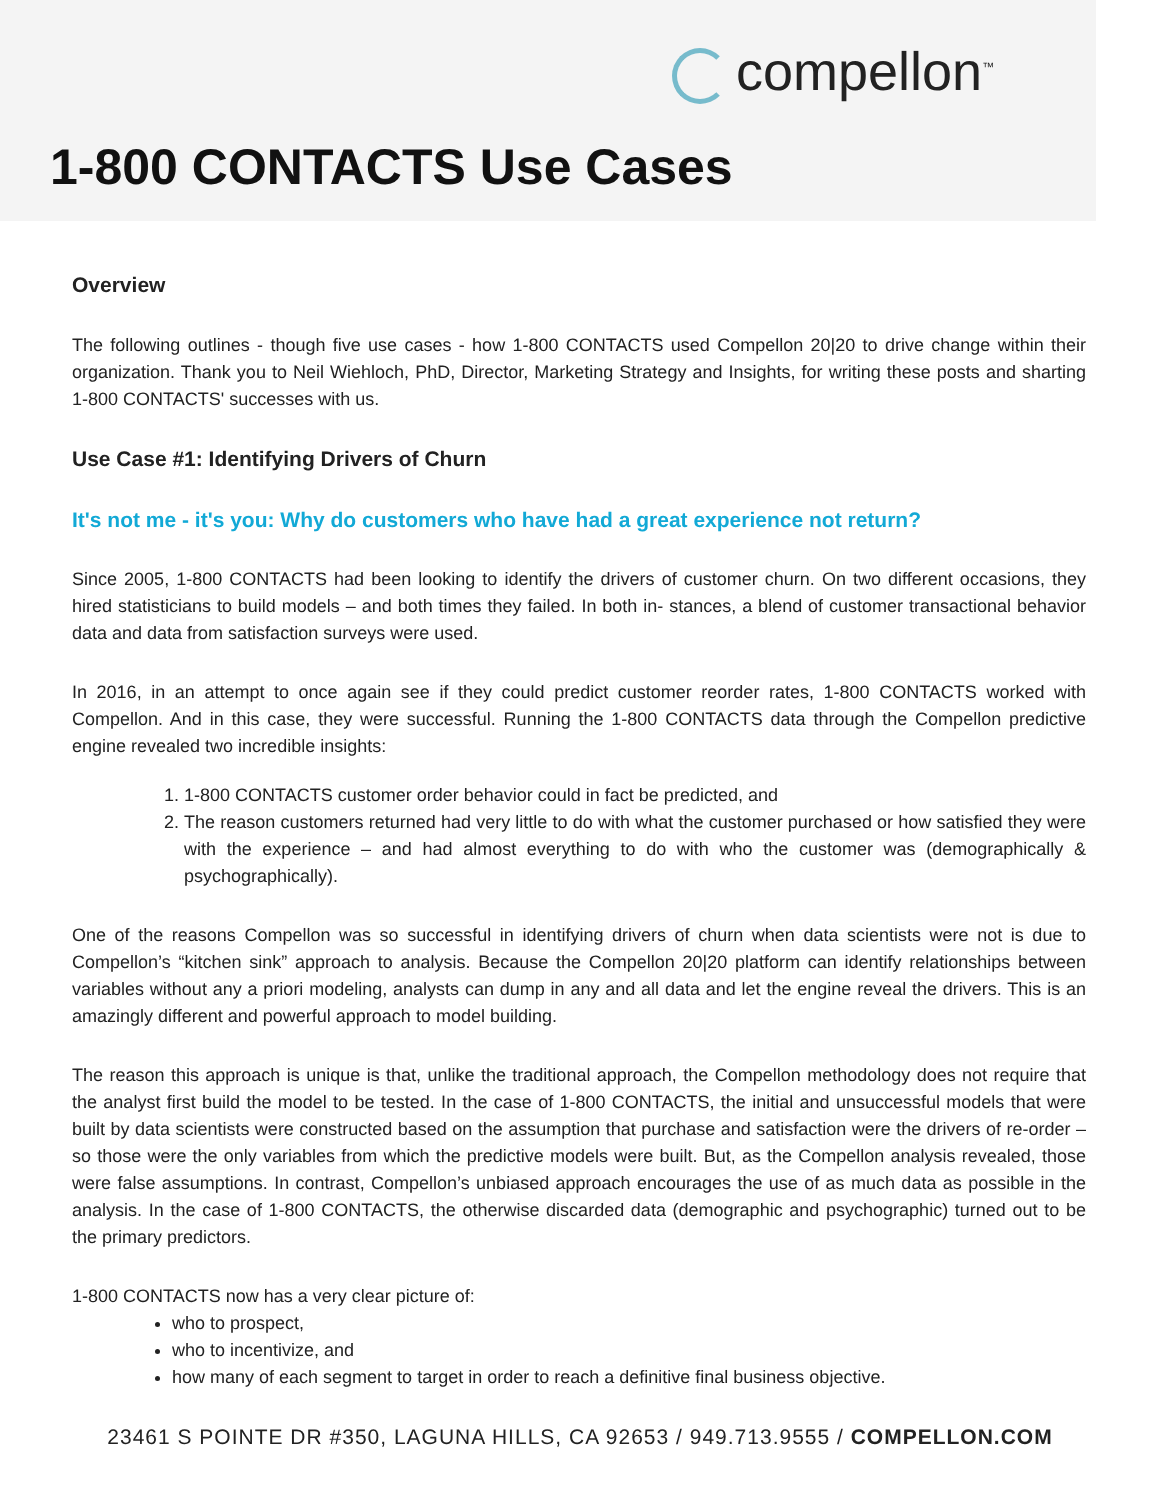compellon<sup>™</sup>
1-800 CONTACTS Use Cases
Overview
The following outlines - though five use cases - how 1-800 CONTACTS used Compellon 20|20 to drive change within their organization. Thank you to Neil Wiehloch, PhD, Director, Marketing Strategy and Insights, for writing these posts and sharting 1-800 CONTACTS' successes with us.
Use Case #1: Identifying Drivers of Churn
It's not me - it's you: Why do customers who have had a great experience not return?
Since 2005, 1-800 CONTACTS had been looking to identify the drivers of customer churn. On two different occasions, they hired statisticians to build models – and both times they failed. In both in- stances, a blend of customer transactional behavior data and data from satisfaction surveys were used.
In 2016, in an attempt to once again see if they could predict customer reorder rates, 1-800 CONTACTS worked with Compellon. And in this case, they were successful. Running the 1-800 CONTACTS data through the Compellon predictive engine revealed two incredible insights:
1. 1-800 CONTACTS customer order behavior could in fact be predicted, and
2. The reason customers returned had very little to do with what the customer purchased or how satisfied they were with the experience – and had almost everything to do with who the customer was (demographically & psychographically).
One of the reasons Compellon was so successful in identifying drivers of churn when data scientists were not is due to Compellon’s “kitchen sink” approach to analysis. Because the Compellon 20|20 platform can identify relationships between variables without any a priori modeling, analysts can dump in any and all data and let the engine reveal the drivers. This is an amazingly different and powerful approach to model building.
The reason this approach is unique is that, unlike the traditional approach, the Compellon methodology does not require that the analyst first build the model to be tested. In the case of 1-800 CONTACTS, the initial and unsuccessful models that were built by data scientists were constructed based on the assumption that purchase and satisfaction were the drivers of re-order – so those were the only variables from which the predictive models were built. But, as the Compellon analysis revealed, those were false assumptions. In contrast, Compellon’s unbiased approach encourages the use of as much data as possible in the analysis. In the case of 1-800 CONTACTS, the otherwise discarded data (demographic and psychographic) turned out to be the primary predictors.
1-800 CONTACTS now has a very clear picture of:
who to prospect,
who to incentivize, and
how many of each segment to target in order to reach a definitive final business objective.
23461 S POINTE DR #350, LAGUNA HILLS, CA 92653 / 949.713.9555 / COMPELLON.COM